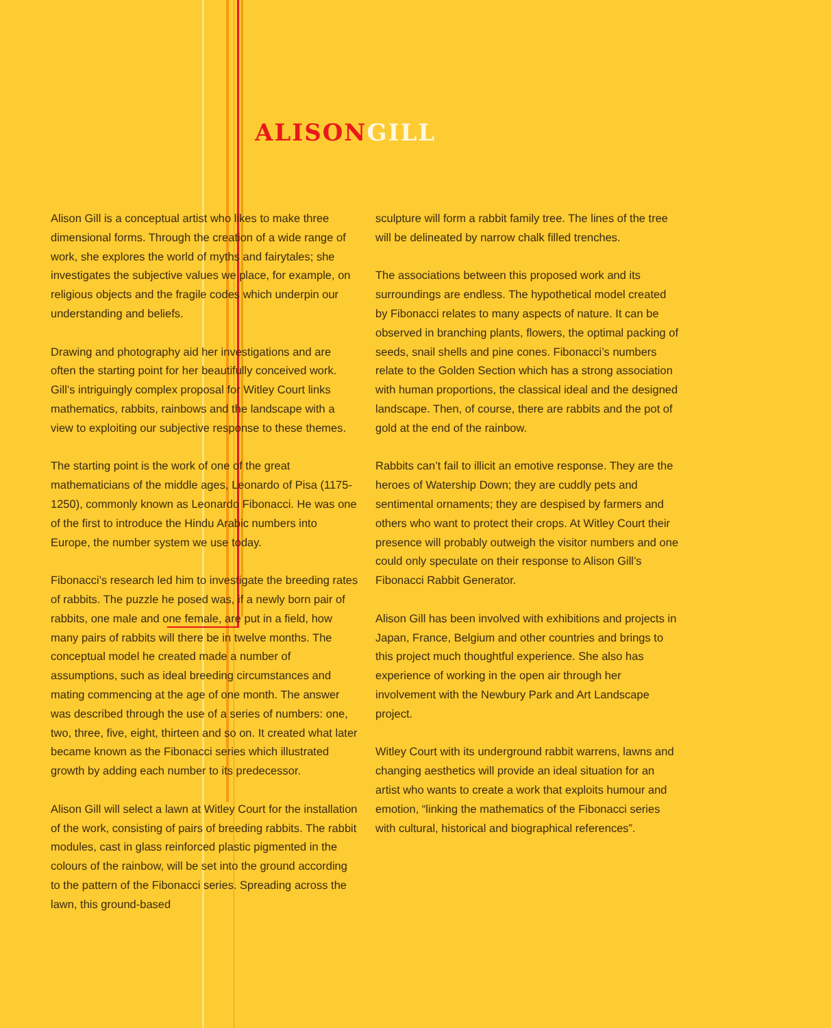ALISON GILL
Alison Gill is a conceptual artist who likes to make three dimensional forms. Through the creation of a wide range of work, she explores the world of myths and fairytales; she investigates the subjective values we place, for example, on religious objects and the fragile codes which underpin our understanding and beliefs.
Drawing and photography aid her investigations and are often the starting point for her beautifully conceived work. Gill’s intriguingly complex proposal for Witley Court links mathematics, rabbits, rainbows and the landscape with a view to exploiting our subjective response to these themes.
The starting point is the work of one of the great mathematicians of the middle ages, Leonardo of Pisa (1175-1250), commonly known as Leonardo Fibonacci. He was one of the first to introduce the Hindu Arabic numbers into Europe, the number system we use today.
Fibonacci’s research led him to investigate the breeding rates of rabbits. The puzzle he posed was, if a newly born pair of rabbits, one male and one female, are put in a field, how many pairs of rabbits will there be in twelve months. The conceptual model he created made a number of assumptions, such as ideal breeding circumstances and mating commencing at the age of one month. The answer was described through the use of a series of numbers: one, two, three, five, eight, thirteen and so on. It created what later became known as the Fibonacci series which illustrated growth by adding each number to its predecessor.
Alison Gill will select a lawn at Witley Court for the installation of the work, consisting of pairs of breeding rabbits. The rabbit modules, cast in glass reinforced plastic pigmented in the colours of the rainbow, will be set into the ground according to the pattern of the Fibonacci series. Spreading across the lawn, this ground-based
sculpture will form a rabbit family tree. The lines of the tree will be delineated by narrow chalk filled trenches.
The associations between this proposed work and its surroundings are endless. The hypothetical model created by Fibonacci relates to many aspects of nature. It can be observed in branching plants, flowers, the optimal packing of seeds, snail shells and pine cones. Fibonacci’s numbers relate to the Golden Section which has a strong association with human proportions, the classical ideal and the designed landscape. Then, of course, there are rabbits and the pot of gold at the end of the rainbow.
Rabbits can’t fail to illicit an emotive response. They are the heroes of Watership Down; they are cuddly pets and sentimental ornaments; they are despised by farmers and others who want to protect their crops. At Witley Court their presence will probably outweigh the visitor numbers and one could only speculate on their response to Alison Gill’s Fibonacci Rabbit Generator.
Alison Gill has been involved with exhibitions and projects in Japan, France, Belgium and other countries and brings to this project much thoughtful experience. She also has experience of working in the open air through her involvement with the Newbury Park and Art Landscape project.
Witley Court with its underground rabbit warrens, lawns and changing aesthetics will provide an ideal situation for an artist who wants to create a work that exploits humour and emotion, “linking the mathematics of the Fibonacci series with cultural, historical and biographical references”.